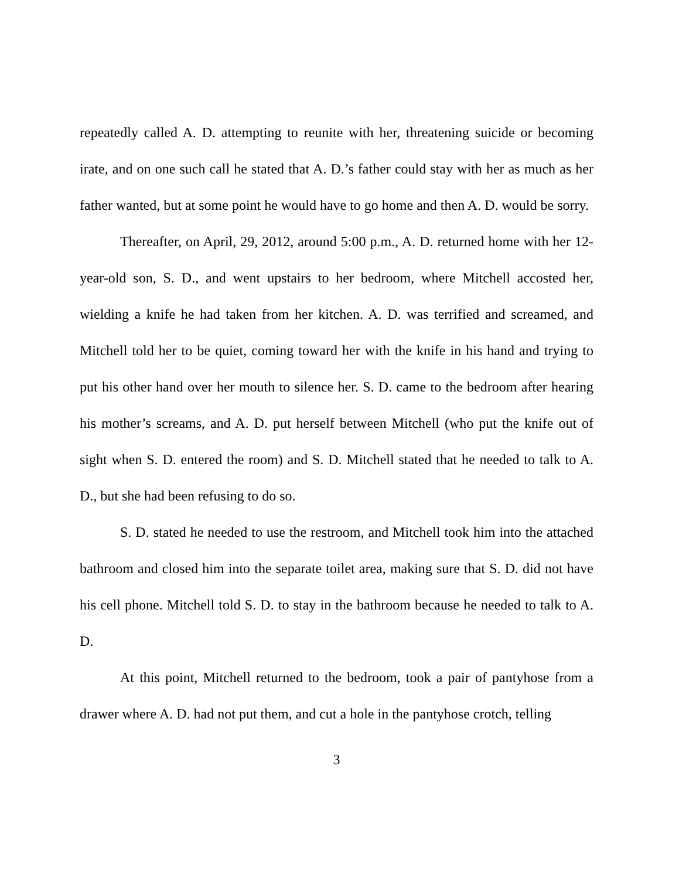repeatedly called A. D. attempting to reunite with her, threatening suicide or becoming irate, and on one such call he stated that A. D.’s father could stay with her as much as her father wanted, but at some point he would have to go home and then A. D. would be sorry.
Thereafter, on April, 29, 2012, around 5:00 p.m., A. D. returned home with her 12-year-old son, S. D., and went upstairs to her bedroom, where Mitchell accosted her, wielding a knife he had taken from her kitchen. A. D. was terrified and screamed, and Mitchell told her to be quiet, coming toward her with the knife in his hand and trying to put his other hand over her mouth to silence her. S. D. came to the bedroom after hearing his mother’s screams, and A. D. put herself between Mitchell (who put the knife out of sight when S. D. entered the room) and S. D. Mitchell stated that he needed to talk to A. D., but she had been refusing to do so.
S. D. stated he needed to use the restroom, and Mitchell took him into the attached bathroom and closed him into the separate toilet area, making sure that S. D. did not have his cell phone. Mitchell told S. D. to stay in the bathroom because he needed to talk to A. D.
At this point, Mitchell returned to the bedroom, took a pair of pantyhose from a drawer where A. D. had not put them, and cut a hole in the pantyhose crotch, telling
3